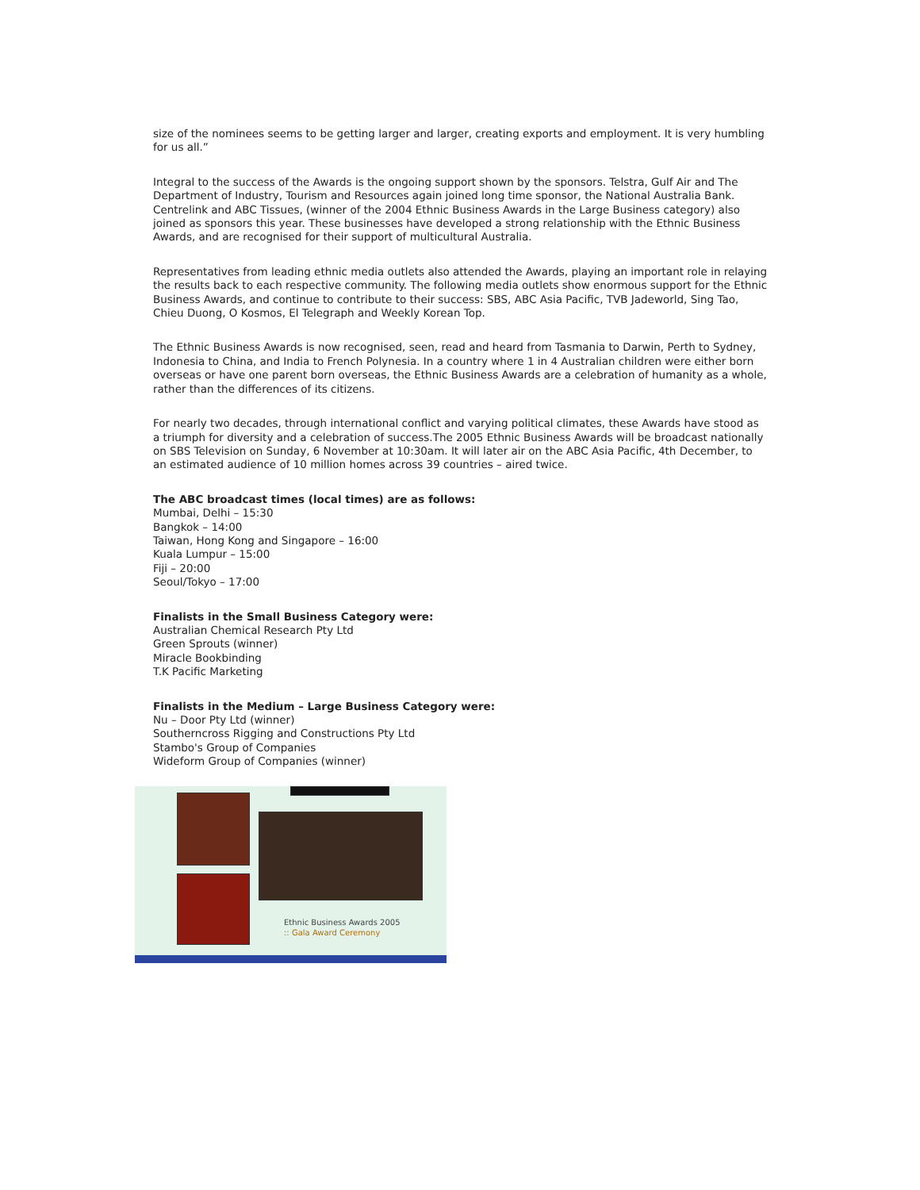size of the nominees seems to be getting larger and larger, creating exports and employment. It is very humbling for us all.”
Integral to the success of the Awards is the ongoing support shown by the sponsors. Telstra, Gulf Air and The Department of Industry, Tourism and Resources again joined long time sponsor, the National Australia Bank. Centrelink and ABC Tissues, (winner of the 2004 Ethnic Business Awards in the Large Business category) also joined as sponsors this year. These businesses have developed a strong relationship with the Ethnic Business Awards, and are recognised for their support of multicultural Australia.
Representatives from leading ethnic media outlets also attended the Awards, playing an important role in relaying the results back to each respective community. The following media outlets show enormous support for the Ethnic Business Awards, and continue to contribute to their success: SBS, ABC Asia Pacific, TVB Jadeworld, Sing Tao, Chieu Duong, O Kosmos, El Telegraph and Weekly Korean Top.
The Ethnic Business Awards is now recognised, seen, read and heard from Tasmania to Darwin, Perth to Sydney, Indonesia to China, and India to French Polynesia. In a country where 1 in 4 Australian children were either born overseas or have one parent born overseas, the Ethnic Business Awards are a celebration of humanity as a whole, rather than the differences of its citizens.
For nearly two decades, through international conflict and varying political climates, these Awards have stood as a triumph for diversity and a celebration of success.The 2005 Ethnic Business Awards will be broadcast nationally on SBS Television on Sunday, 6 November at 10:30am. It will later air on the ABC Asia Pacific, 4th December, to an estimated audience of 10 million homes across 39 countries – aired twice.
The ABC broadcast times (local times) are as follows:
Mumbai, Delhi – 15:30
Bangkok – 14:00
Taiwan, Hong Kong and Singapore – 16:00
Kuala Lumpur – 15:00
Fiji – 20:00
Seoul/Tokyo – 17:00
Finalists in the Small Business Category were:
Australian Chemical Research Pty Ltd
Green Sprouts (winner)
Miracle Bookbinding
T.K Pacific Marketing
Finalists in the Medium – Large Business Category were:
Nu – Door Pty Ltd (winner)
Southerncross Rigging and Constructions Pty Ltd
Stambo's Group of Companies
Wideform Group of Companies (winner)
Ethnic Business Awards 2005
:: Gala Award Ceremony